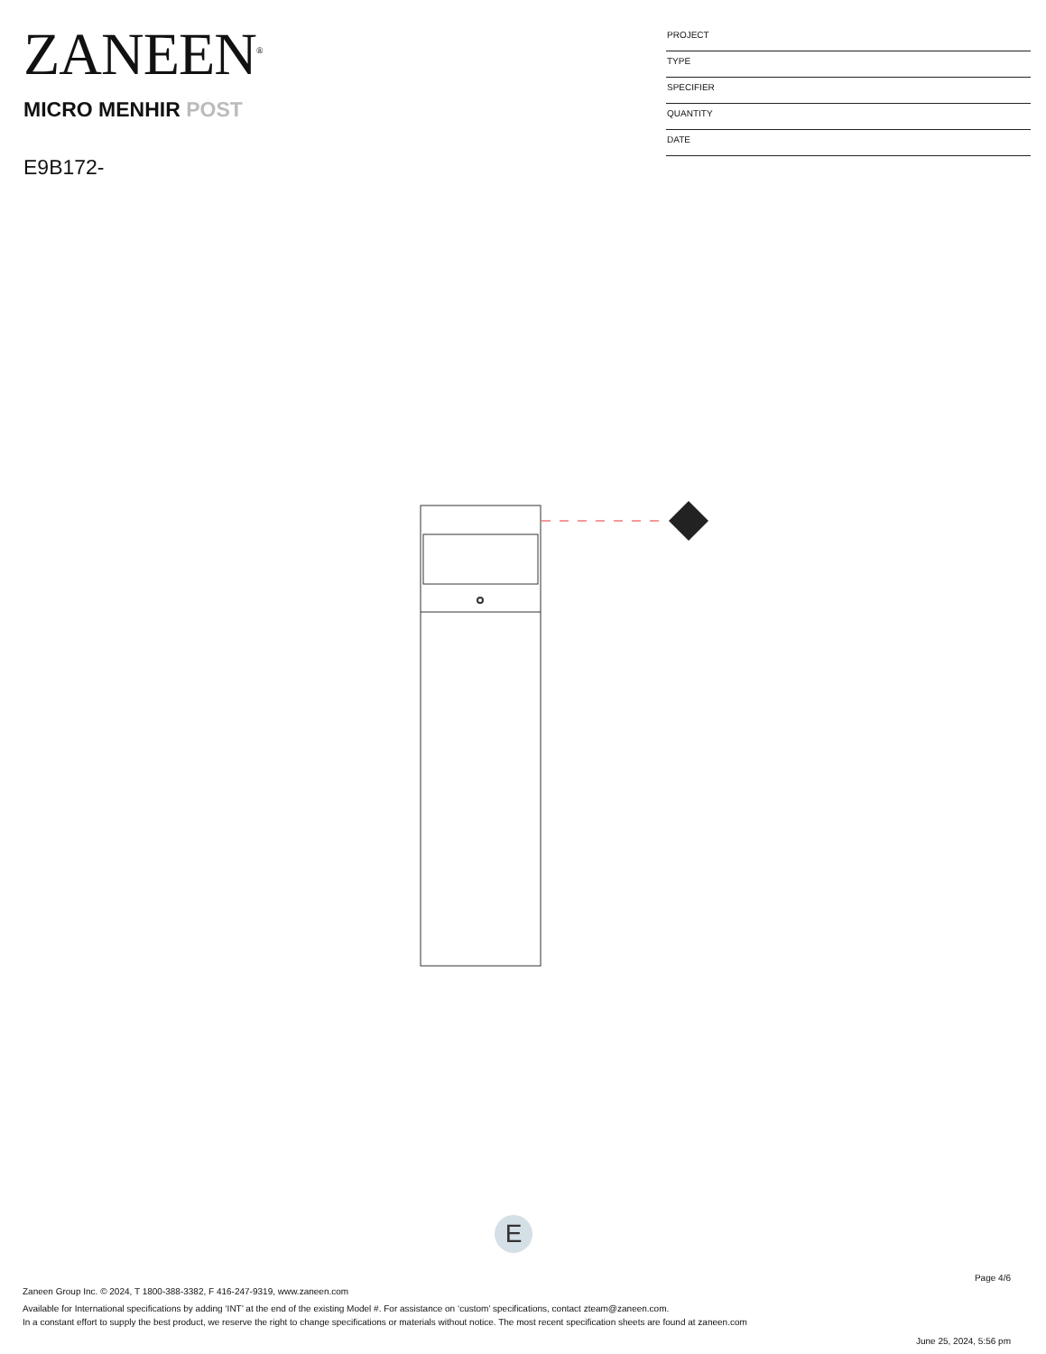ZANEEN<sup>®</sup>
MICRO MENHIR POST
E9B172-
PROJECT
TYPE
SPECIFIER
QUANTITY
DATE
E
Page 4/6
Zaneen Group Inc. © 2024, T 1800-388-3382, F 416-247-9319, www.zaneen.com
Available for International specifications by adding ‘INT’ at the end of the existing Model #. For assistance on ‘custom’ specifications, contact zteam@zaneen.com.
In a constant effort to supply the best product, we reserve the right to change specifications or materials without notice. The most recent specification sheets are found at zaneen.com
June 25, 2024, 5:56 pm